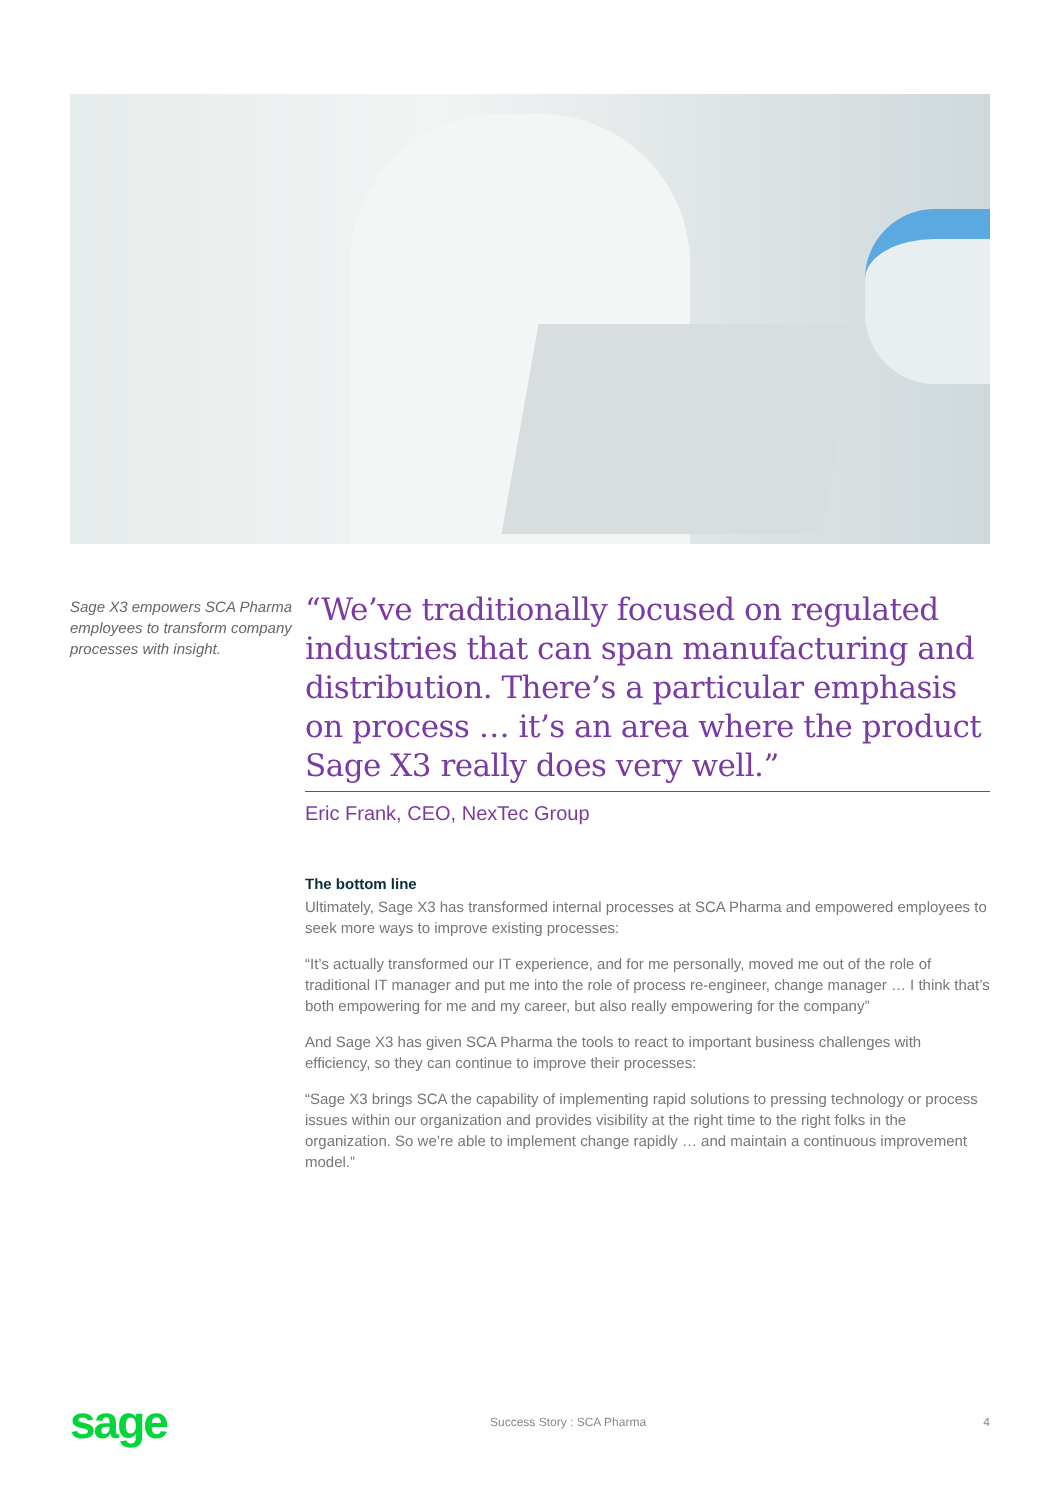Sage X3 empowers SCA Pharma employees to transform company processes with insight.
“We’ve traditionally focused on regulated industries that can span manufacturing and distribution. There’s a particular emphasis on process … it’s an area where the product Sage X3 really does very well.”
Eric Frank, CEO, NexTec Group
The bottom line
Ultimately, Sage X3 has transformed internal processes at SCA Pharma and empowered employees to seek more ways to improve existing processes:
“It’s actually transformed our IT experience, and for me personally, moved me out of the role of traditional IT manager and put me into the role of process re-engineer, change manager … I think that’s both empowering for me and my career, but also really empowering for the company”
And Sage X3 has given SCA Pharma the tools to react to important business challenges with efficiency, so they can continue to improve their processes:
“Sage X3 brings SCA the capability of implementing rapid solutions to pressing technology or process issues within our organization and provides visibility at the right time to the right folks in the organization. So we’re able to implement change rapidly … and maintain a continuous improvement model.”
sage
Success Story : SCA Pharma 4